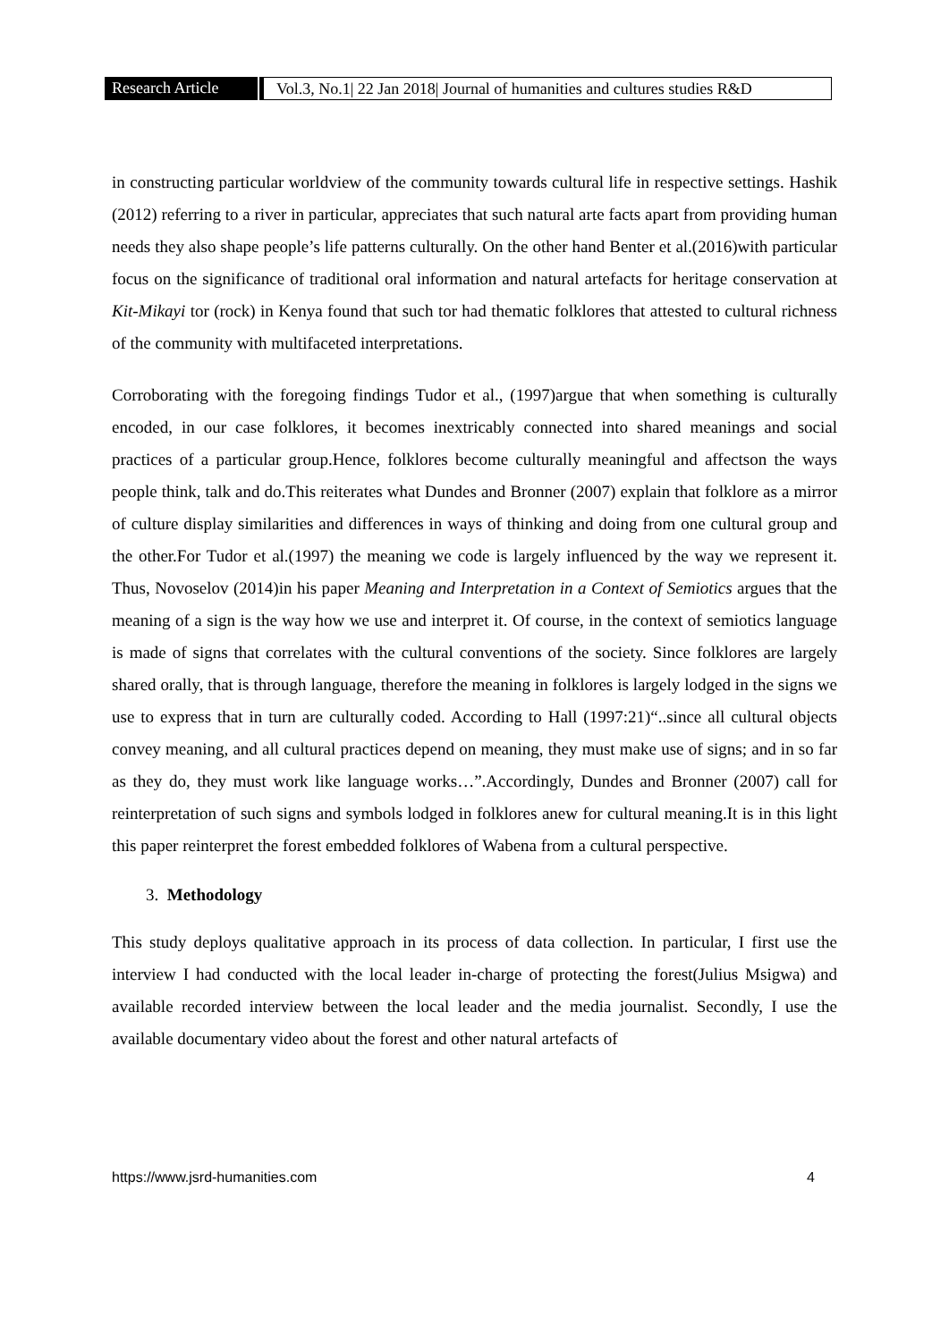Research Article
Vol.3, No.1| 22 Jan 2018| Journal of humanities and cultures studies R&D
in constructing particular worldview of the community towards cultural life in respective settings. Hashik (2012) referring to a river in particular, appreciates that such natural arte facts apart from providing human needs they also shape people’s life patterns culturally. On the other hand Benter et al.(2016)with particular focus on the significance of traditional oral information and natural artefacts for heritage conservation at Kit-Mikayi tor (rock) in Kenya found that such tor had thematic folklores that attested to cultural richness of the community with multifaceted interpretations.
Corroborating with the foregoing findings Tudor et al., (1997)argue that when something is culturally encoded, in our case folklores, it becomes inextricably connected into shared meanings and social practices of a particular group.Hence, folklores become culturally meaningful and affectson the ways people think, talk and do.This reiterates what Dundes and Bronner (2007) explain that folklore as a mirror of culture display similarities and differences in ways of thinking and doing from one cultural group and the other.For Tudor et al.(1997) the meaning we code is largely influenced by the way we represent it. Thus, Novoselov (2014)in his paper Meaning and Interpretation in a Context of Semiotics argues that the meaning of a sign is the way how we use and interpret it. Of course, in the context of semiotics language is made of signs that correlates with the cultural conventions of the society. Since folklores are largely shared orally, that is through language, therefore the meaning in folklores is largely lodged in the signs we use to express that in turn are culturally coded. According to Hall (1997:21)“..since all cultural objects convey meaning, and all cultural practices depend on meaning, they must make use of signs; and in so far as they do, they must work like language works…”.Accordingly, Dundes and Bronner (2007) call for reinterpretation of such signs and symbols lodged in folklores anew for cultural meaning.It is in this light this paper reinterpret the forest embedded folklores of Wabena from a cultural perspective.
3. Methodology
This study deploys qualitative approach in its process of data collection. In particular, I first use the interview I had conducted with the local leader in-charge of protecting the forest(Julius Msigwa) and available recorded interview between the local leader and the media journalist. Secondly, I use the available documentary video about the forest and other natural artefacts of
https://www.jsrd-humanities.com 4